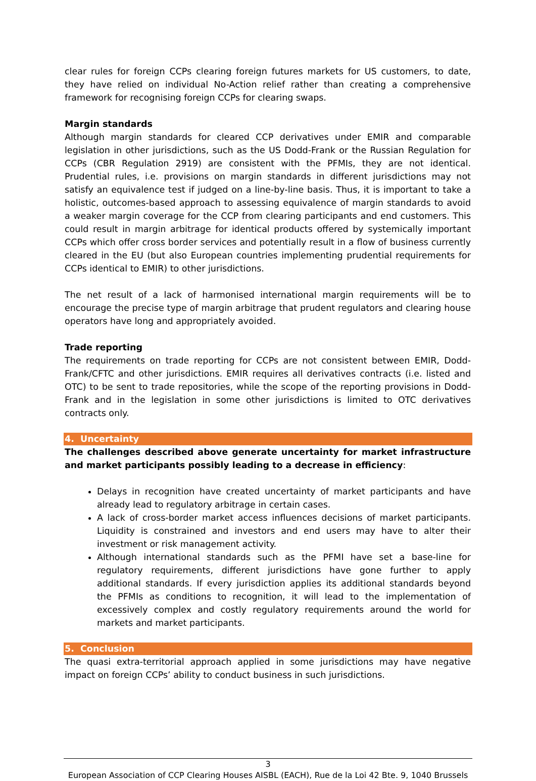clear rules for foreign CCPs clearing foreign futures markets for US customers, to date, they have relied on individual No-Action relief rather than creating a comprehensive framework for recognising foreign CCPs for clearing swaps.
Margin standards
Although margin standards for cleared CCP derivatives under EMIR and comparable legislation in other jurisdictions, such as the US Dodd-Frank or the Russian Regulation for CCPs (CBR Regulation 2919) are consistent with the PFMIs, they are not identical. Prudential rules, i.e. provisions on margin standards in different jurisdictions may not satisfy an equivalence test if judged on a line-by-line basis. Thus, it is important to take a holistic, outcomes-based approach to assessing equivalence of margin standards to avoid a weaker margin coverage for the CCP from clearing participants and end customers. This could result in margin arbitrage for identical products offered by systemically important CCPs which offer cross border services and potentially result in a flow of business currently cleared in the EU (but also European countries implementing prudential requirements for CCPs identical to EMIR) to other jurisdictions.
The net result of a lack of harmonised international margin requirements will be to encourage the precise type of margin arbitrage that prudent regulators and clearing house operators have long and appropriately avoided.
Trade reporting
The requirements on trade reporting for CCPs are not consistent between EMIR, Dodd-Frank/CFTC and other jurisdictions. EMIR requires all derivatives contracts (i.e. listed and OTC) to be sent to trade repositories, while the scope of the reporting provisions in Dodd-Frank and in the legislation in some other jurisdictions is limited to OTC derivatives contracts only.
4. Uncertainty
The challenges described above generate uncertainty for market infrastructure and market participants possibly leading to a decrease in efficiency:
Delays in recognition have created uncertainty of market participants and have already lead to regulatory arbitrage in certain cases.
A lack of cross-border market access influences decisions of market participants. Liquidity is constrained and investors and end users may have to alter their investment or risk management activity.
Although international standards such as the PFMI have set a base-line for regulatory requirements, different jurisdictions have gone further to apply additional standards. If every jurisdiction applies its additional standards beyond the PFMIs as conditions to recognition, it will lead to the implementation of excessively complex and costly regulatory requirements around the world for markets and market participants.
5. Conclusion
The quasi extra-territorial approach applied in some jurisdictions may have negative impact on foreign CCPs’ ability to conduct business in such jurisdictions.
3
European Association of CCP Clearing Houses AISBL (EACH), Rue de la Loi 42 Bte. 9, 1040 Brussels